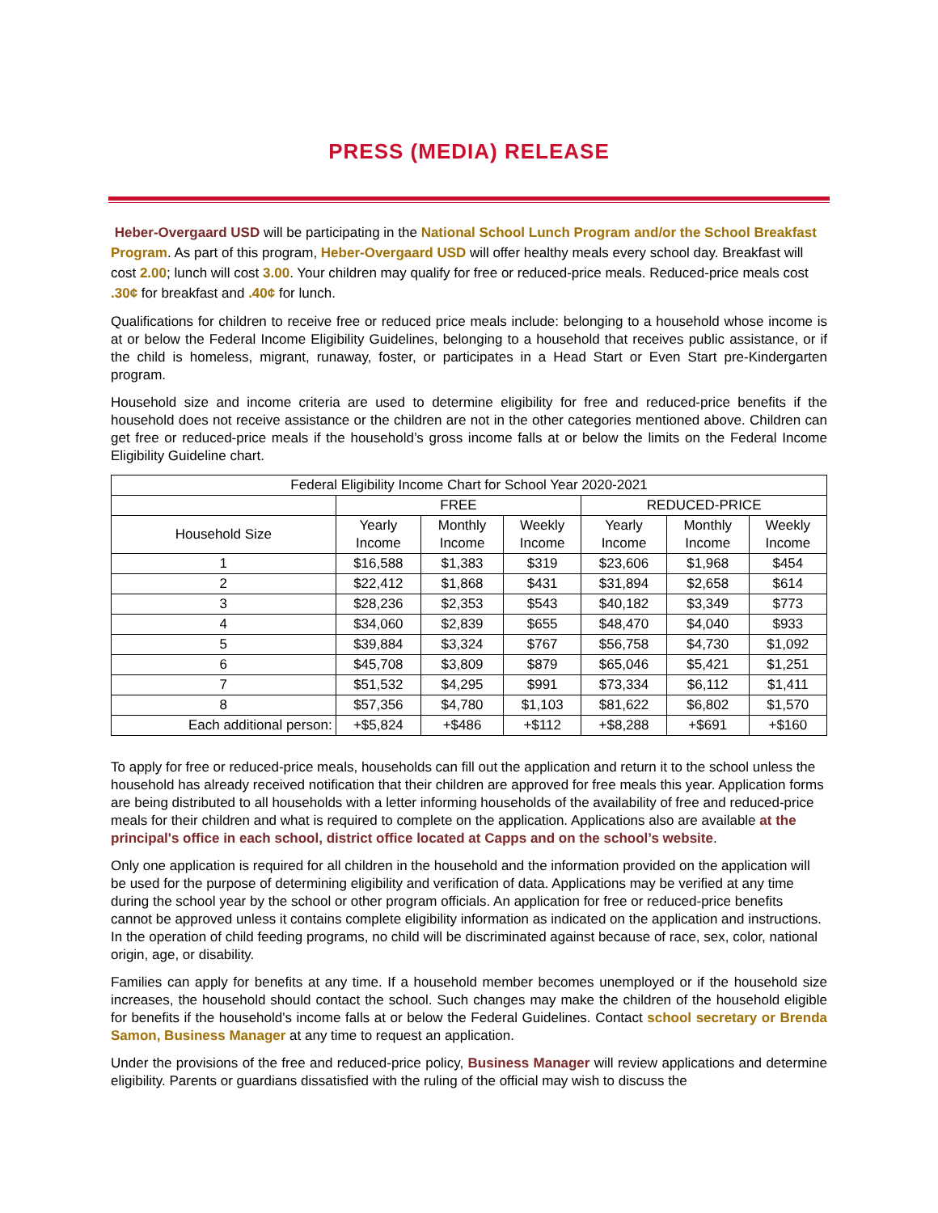PRESS (MEDIA) RELEASE
Heber-Overgaard USD will be participating in the National School Lunch Program and/or the School Breakfast Program. As part of this program, Heber-Overgaard USD will offer healthy meals every school day. Breakfast will cost 2.00; lunch will cost 3.00. Your children may qualify for free or reduced-price meals. Reduced-price meals cost .30¢ for breakfast and .40¢ for lunch.
Qualifications for children to receive free or reduced price meals include: belonging to a household whose income is at or below the Federal Income Eligibility Guidelines, belonging to a household that receives public assistance, or if the child is homeless, migrant, runaway, foster, or participates in a Head Start or Even Start pre-Kindergarten program.
Household size and income criteria are used to determine eligibility for free and reduced-price benefits if the household does not receive assistance or the children are not in the other categories mentioned above. Children can get free or reduced-price meals if the household’s gross income falls at or below the limits on the Federal Income Eligibility Guideline chart.
| Federal Eligibility Income Chart for School Year 2020-2021 | | | | | | |
| --- | --- | --- | --- | --- | --- | --- |
| | FREE | | | REDUCED-PRICE | | |
| Household Size | Yearly Income | Monthly Income | Weekly Income | Yearly Income | Monthly Income | Weekly Income |
| 1 | $16,588 | $1,383 | $319 | $23,606 | $1,968 | $454 |
| 2 | $22,412 | $1,868 | $431 | $31,894 | $2,658 | $614 |
| 3 | $28,236 | $2,353 | $543 | $40,182 | $3,349 | $773 |
| 4 | $34,060 | $2,839 | $655 | $48,470 | $4,040 | $933 |
| 5 | $39,884 | $3,324 | $767 | $56,758 | $4,730 | $1,092 |
| 6 | $45,708 | $3,809 | $879 | $65,046 | $5,421 | $1,251 |
| 7 | $51,532 | $4,295 | $991 | $73,334 | $6,112 | $1,411 |
| 8 | $57,356 | $4,780 | $1,103 | $81,622 | $6,802 | $1,570 |
| Each additional person: | +$5,824 | +$486 | +$112 | +$8,288 | +$691 | +$160 |
To apply for free or reduced-price meals, households can fill out the application and return it to the school unless the household has already received notification that their children are approved for free meals this year. Application forms are being distributed to all households with a letter informing households of the availability of free and reduced-price meals for their children and what is required to complete on the application. Applications also are available at the principal's office in each school, district office located at Capps and on the school’s website.
Only one application is required for all children in the household and the information provided on the application will be used for the purpose of determining eligibility and verification of data. Applications may be verified at any time during the school year by the school or other program officials. An application for free or reduced-price benefits cannot be approved unless it contains complete eligibility information as indicated on the application and instructions. In the operation of child feeding programs, no child will be discriminated against because of race, sex, color, national origin, age, or disability.
Families can apply for benefits at any time. If a household member becomes unemployed or if the household size increases, the household should contact the school. Such changes may make the children of the household eligible for benefits if the household's income falls at or below the Federal Guidelines. Contact school secretary or Brenda Samon, Business Manager at any time to request an application.
Under the provisions of the free and reduced-price policy, Business Manager will review applications and determine eligibility. Parents or guardians dissatisfied with the ruling of the official may wish to discuss the